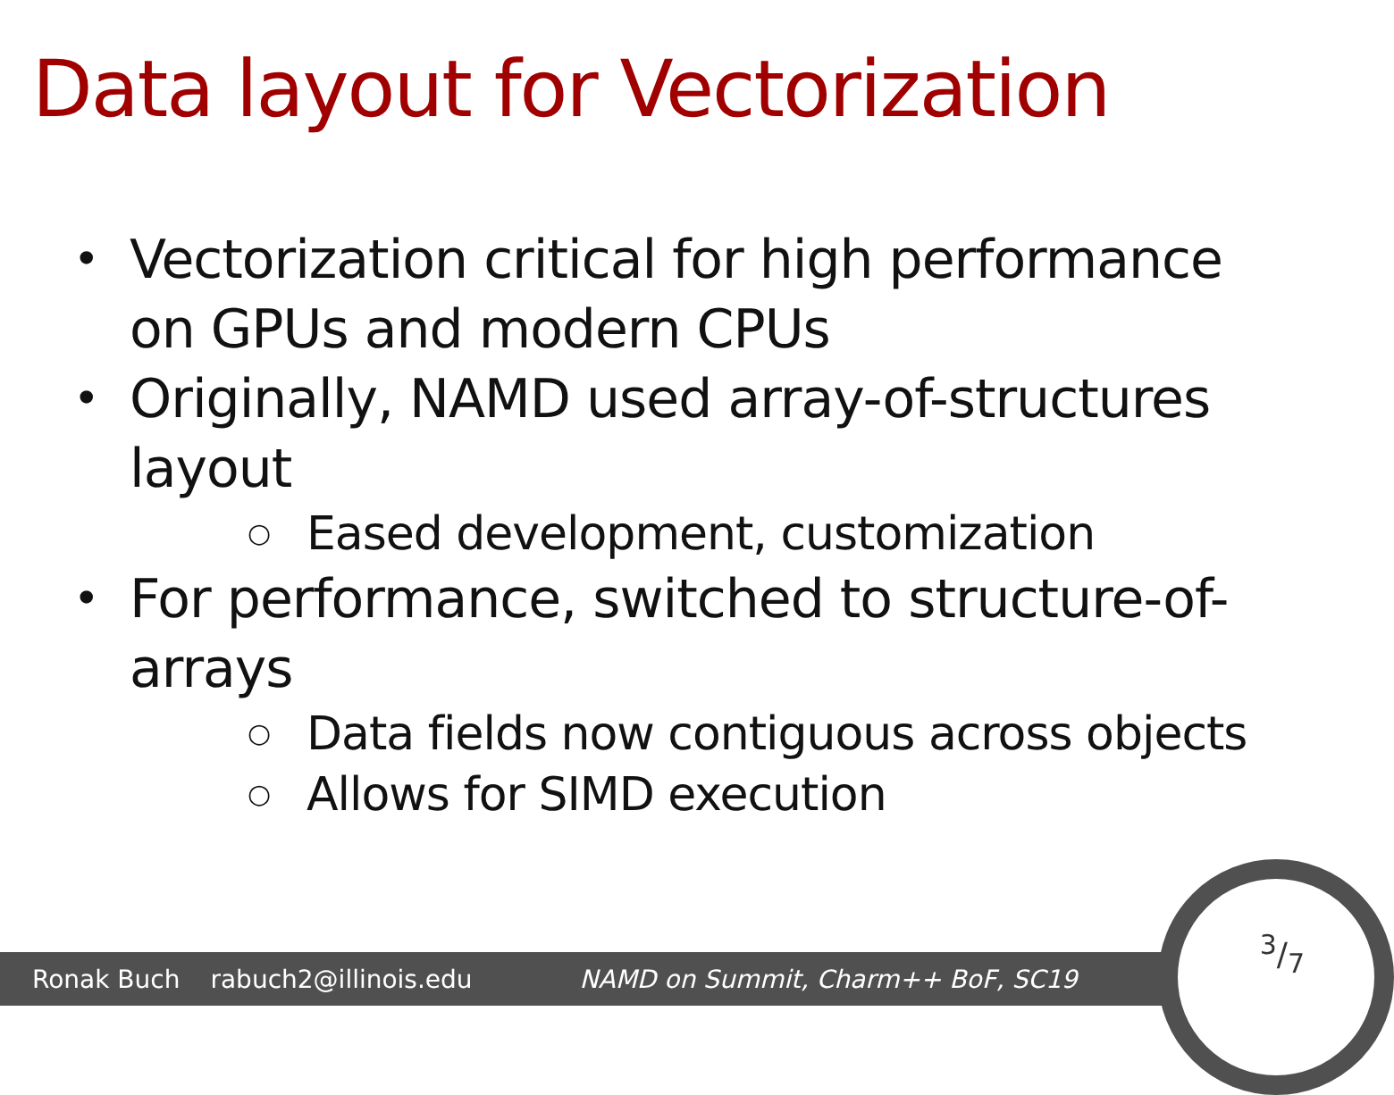Data layout for Vectorization
• Vectorization critical for high performance on GPUs and modern CPUs
• Originally, NAMD used array-of-structures layout
○ Eased development, customization
• For performance, switched to structure-of-arrays
○ Data fields now contiguous across objects
○ Allows for SIMD execution
Ronak Buch rabuch2@illinois.edu NAMD on Summit, Charm++ BoF, SC19
3/7